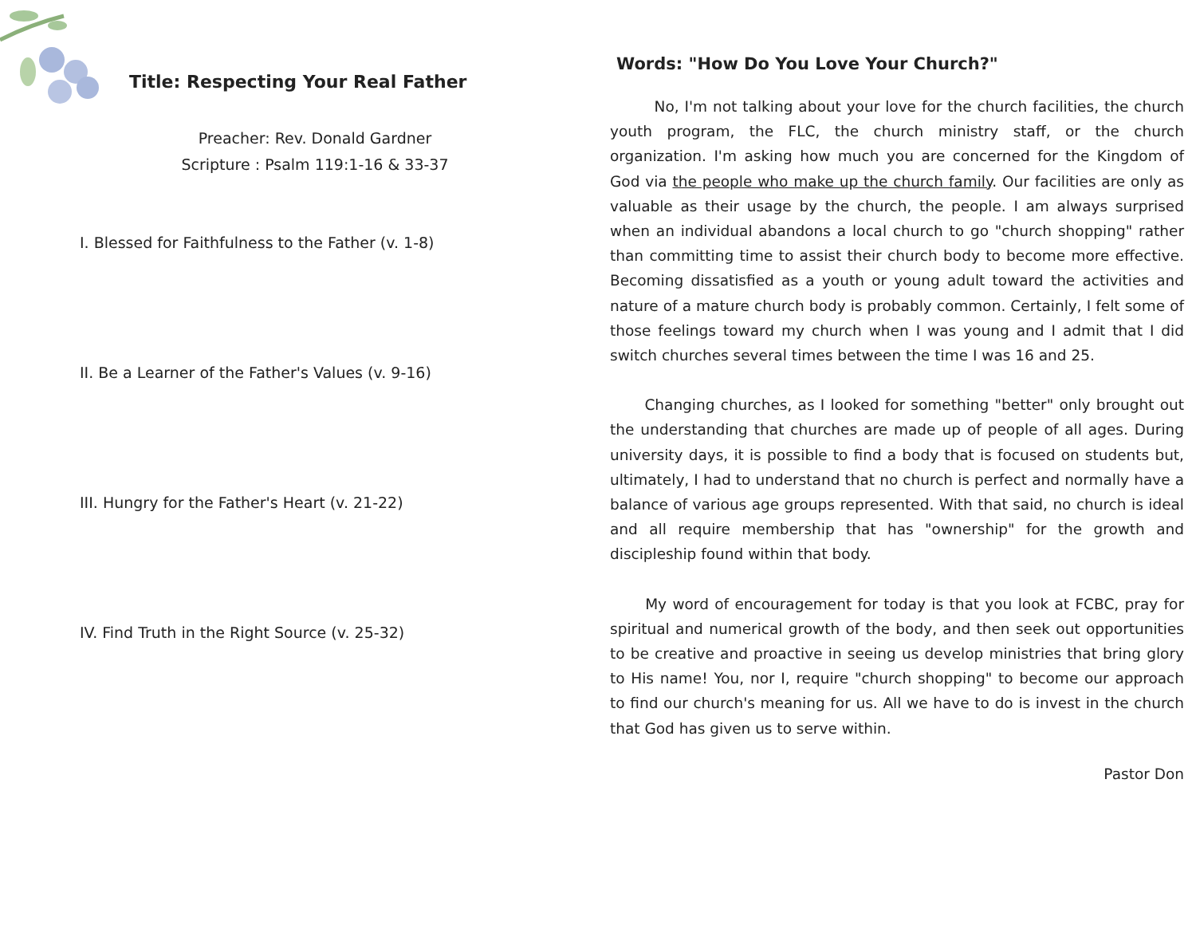Title: Respecting Your Real Father
Preacher: Rev. Donald Gardner
Scripture : Psalm 119:1-16 & 33-37
I. Blessed for Faithfulness to the Father (v. 1-8)
II. Be a Learner of the Father's Values (v. 9-16)
III. Hungry for the Father's Heart (v. 21-22)
IV. Find Truth in the Right Source (v. 25-32)
Words: "How Do You Love Your Church?"
No, I'm not talking about your love for the church facilities, the church youth program, the FLC, the church ministry staff, or the church organization. I'm asking how much you are concerned for the Kingdom of God via the people who make up the church family. Our facilities are only as valuable as their usage by the church, the people. I am always surprised when an individual abandons a local church to go "church shopping" rather than committing time to assist their church body to become more effective. Becoming dissatisfied as a youth or young adult toward the activities and nature of a mature church body is probably common. Certainly, I felt some of those feelings toward my church when I was young and I admit that I did switch churches several times between the time I was 16 and 25.
Changing churches, as I looked for something "better" only brought out the understanding that churches are made up of people of all ages. During university days, it is possible to find a body that is focused on students but, ultimately, I had to understand that no church is perfect and normally have a balance of various age groups represented. With that said, no church is ideal and all require membership that has "ownership" for the growth and discipleship found within that body.
My word of encouragement for today is that you look at FCBC, pray for spiritual and numerical growth of the body, and then seek out opportunities to be creative and proactive in seeing us develop ministries that bring glory to His name! You, nor I, require "church shopping" to become our approach to find our church's meaning for us. All we have to do is invest in the church that God has given us to serve within.
Pastor Don